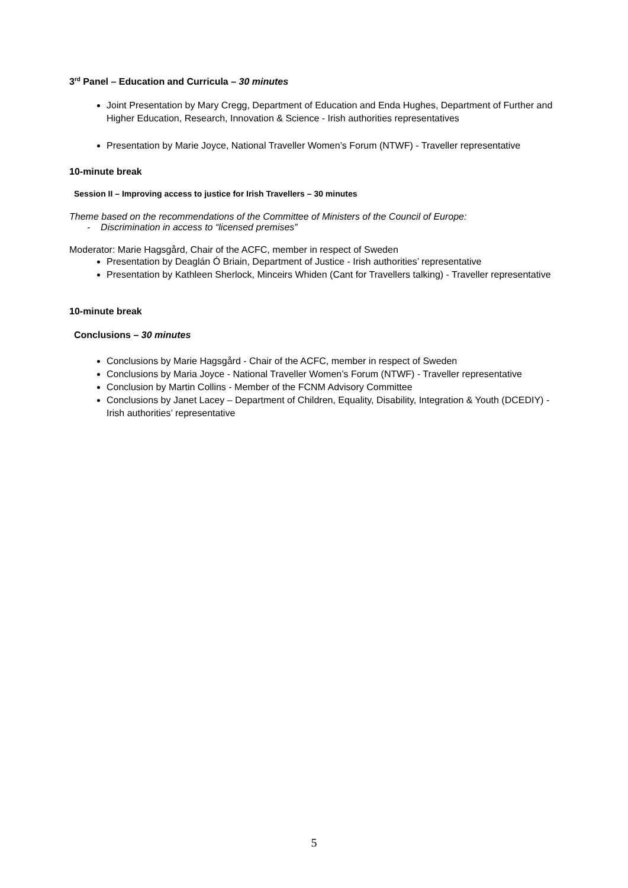3<sup>rd</sup> Panel – Education and Curricula – 30 minutes
Joint Presentation by Mary Cregg, Department of Education and Enda Hughes, Department of Further and Higher Education, Research, Innovation & Science - Irish authorities representatives
Presentation by Marie Joyce, National Traveller Women’s Forum (NTWF) - Traveller representative
10-minute break
Session II – Improving access to justice for Irish Travellers – 30 minutes
Theme based on the recommendations of the Committee of Ministers of the Council of Europe:
- Discrimination in access to “licensed premises”
Moderator: Marie Hagsgård, Chair of the ACFC, member in respect of Sweden
Presentation by Deaglán Ó Briain, Department of Justice - Irish authorities’ representative
Presentation by Kathleen Sherlock, Minceirs Whiden (Cant for Travellers talking) - Traveller representative
10-minute break
Conclusions – 30 minutes
Conclusions by Marie Hagsgård - Chair of the ACFC, member in respect of Sweden
Conclusions by Maria Joyce - National Traveller Women’s Forum (NTWF) - Traveller representative
Conclusion by Martin Collins - Member of the FCNM Advisory Committee
Conclusions by Janet Lacey – Department of Children, Equality, Disability, Integration & Youth (DCEDIY) - Irish authorities’ representative
5